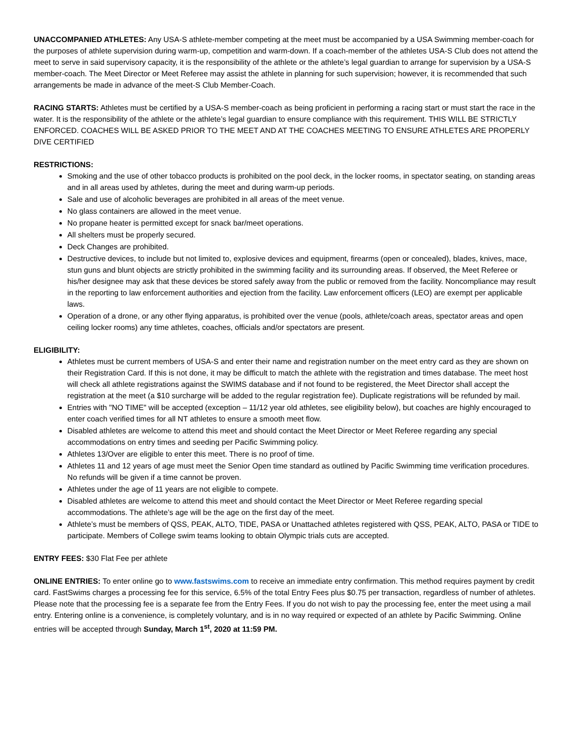UNACCOMPANIED ATHLETES: Any USA-S athlete-member competing at the meet must be accompanied by a USA Swimming member-coach for the purposes of athlete supervision during warm-up, competition and warm-down. If a coach-member of the athletes USA-S Club does not attend the meet to serve in said supervisory capacity, it is the responsibility of the athlete or the athlete’s legal guardian to arrange for supervision by a USA-S member-coach. The Meet Director or Meet Referee may assist the athlete in planning for such supervision; however, it is recommended that such arrangements be made in advance of the meet-S Club Member-Coach.
RACING STARTS: Athletes must be certified by a USA-S member-coach as being proficient in performing a racing start or must start the race in the water. It is the responsibility of the athlete or the athlete’s legal guardian to ensure compliance with this requirement. THIS WILL BE STRICTLY ENFORCED. COACHES WILL BE ASKED PRIOR TO THE MEET AND AT THE COACHES MEETING TO ENSURE ATHLETES ARE PROPERLY DIVE CERTIFIED
RESTRICTIONS:
Smoking and the use of other tobacco products is prohibited on the pool deck, in the locker rooms, in spectator seating, on standing areas and in all areas used by athletes, during the meet and during warm-up periods.
Sale and use of alcoholic beverages are prohibited in all areas of the meet venue.
No glass containers are allowed in the meet venue.
No propane heater is permitted except for snack bar/meet operations.
All shelters must be properly secured.
Deck Changes are prohibited.
Destructive devices, to include but not limited to, explosive devices and equipment, firearms (open or concealed), blades, knives, mace, stun guns and blunt objects are strictly prohibited in the swimming facility and its surrounding areas. If observed, the Meet Referee or his/her designee may ask that these devices be stored safely away from the public or removed from the facility. Noncompliance may result in the reporting to law enforcement authorities and ejection from the facility. Law enforcement officers (LEO) are exempt per applicable laws.
Operation of a drone, or any other flying apparatus, is prohibited over the venue (pools, athlete/coach areas, spectator areas and open ceiling locker rooms) any time athletes, coaches, officials and/or spectators are present.
ELIGIBILITY:
Athletes must be current members of USA-S and enter their name and registration number on the meet entry card as they are shown on their Registration Card. If this is not done, it may be difficult to match the athlete with the registration and times database. The meet host will check all athlete registrations against the SWIMS database and if not found to be registered, the Meet Director shall accept the registration at the meet (a $10 surcharge will be added to the regular registration fee). Duplicate registrations will be refunded by mail.
Entries with "NO TIME" will be accepted (exception – 11/12 year old athletes, see eligibility below), but coaches are highly encouraged to enter coach verified times for all NT athletes to ensure a smooth meet flow.
Disabled athletes are welcome to attend this meet and should contact the Meet Director or Meet Referee regarding any special accommodations on entry times and seeding per Pacific Swimming policy.
Athletes 13/Over are eligible to enter this meet. There is no proof of time.
Athletes 11 and 12 years of age must meet the Senior Open time standard as outlined by Pacific Swimming time verification procedures. No refunds will be given if a time cannot be proven.
Athletes under the age of 11 years are not eligible to compete.
Disabled athletes are welcome to attend this meet and should contact the Meet Director or Meet Referee regarding special accommodations. The athlete’s age will be the age on the first day of the meet.
Athlete’s must be members of QSS, PEAK, ALTO, TIDE, PASA or Unattached athletes registered with QSS, PEAK, ALTO, PASA or TIDE to participate. Members of College swim teams looking to obtain Olympic trials cuts are accepted.
ENTRY FEES: $30 Flat Fee per athlete
ONLINE ENTRIES: To enter online go to www.fastswims.com to receive an immediate entry confirmation. This method requires payment by credit card. FastSwims charges a processing fee for this service, 6.5% of the total Entry Fees plus $0.75 per transaction, regardless of number of athletes. Please note that the processing fee is a separate fee from the Entry Fees. If you do not wish to pay the processing fee, enter the meet using a mail entry. Entering online is a convenience, is completely voluntary, and is in no way required or expected of an athlete by Pacific Swimming. Online entries will be accepted through Sunday, March 1<sup>st</sup>, 2020 at 11:59 PM.